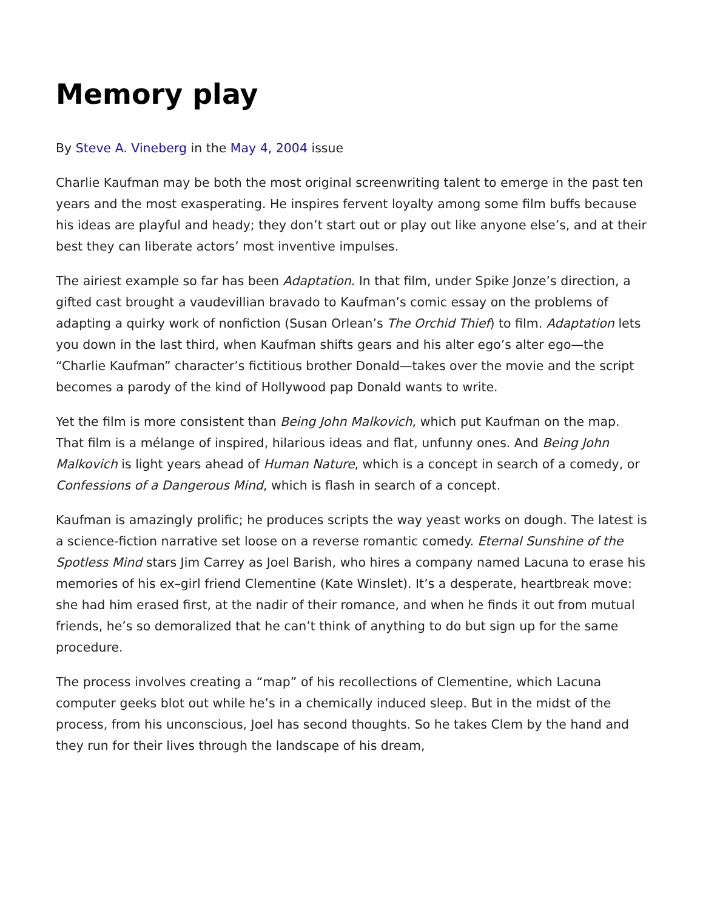Memory play
By Steve A. Vineberg in the May 4, 2004 issue
Charlie Kaufman may be both the most original screenwriting talent to emerge in the past ten years and the most exasperating. He inspires fervent loyalty among some film buffs because his ideas are playful and heady; they don’t start out or play out like anyone else’s, and at their best they can liberate actors’ most inventive impulses.
The airiest example so far has been Adaptation. In that film, under Spike Jonze’s direction, a gifted cast brought a vaudevillian bravado to Kaufman’s comic essay on the problems of adapting a quirky work of nonfiction (Susan Orlean’s The Orchid Thief) to film. Adaptation lets you down in the last third, when Kaufman shifts gears and his alter ego’s alter ego—the “Charlie Kaufman” character’s fictitious brother Donald—takes over the movie and the script becomes a parody of the kind of Hollywood pap Donald wants to write.
Yet the film is more consistent than Being John Malkovich, which put Kaufman on the map. That film is a mélange of inspired, hilarious ideas and flat, unfunny ones. And Being John Malkovich is light years ahead of Human Nature, which is a concept in search of a comedy, or Confessions of a Dangerous Mind, which is flash in search of a concept.
Kaufman is amazingly prolific; he produces scripts the way yeast works on dough. The latest is a science-fiction narrative set loose on a reverse romantic comedy. Eternal Sunshine of the Spotless Mind stars Jim Carrey as Joel Barish, who hires a company named Lacuna to erase his memories of his ex–girl friend Clementine (Kate Winslet). It’s a desperate, heartbreak move: she had him erased first, at the nadir of their romance, and when he finds it out from mutual friends, he’s so demoralized that he can’t think of anything to do but sign up for the same procedure.
The process involves creating a “map” of his recollections of Clementine, which Lacuna computer geeks blot out while he’s in a chemically induced sleep. But in the midst of the process, from his unconscious, Joel has second thoughts. So he takes Clem by the hand and they run for their lives through the landscape of his dream,